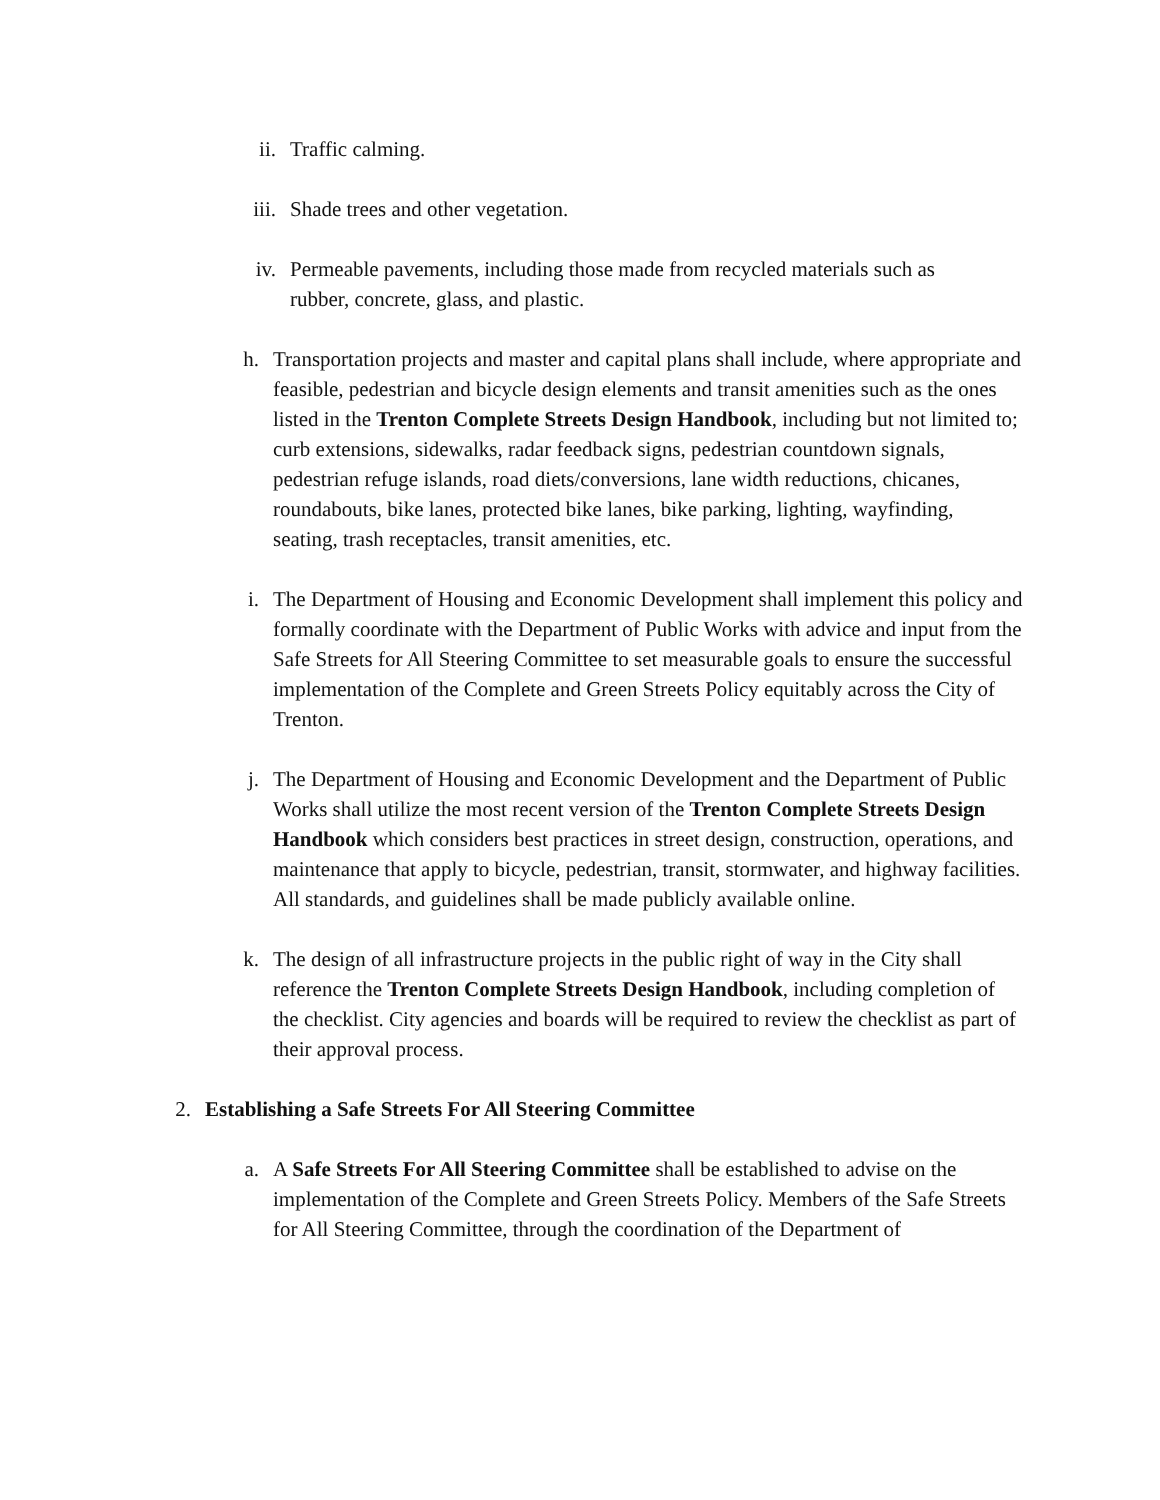ii. Traffic calming.
iii. Shade trees and other vegetation.
iv. Permeable pavements, including those made from recycled materials such as rubber, concrete, glass, and plastic.
h. Transportation projects and master and capital plans shall include, where appropriate and feasible, pedestrian and bicycle design elements and transit amenities such as the ones listed in the Trenton Complete Streets Design Handbook, including but not limited to; curb extensions, sidewalks, radar feedback signs, pedestrian countdown signals, pedestrian refuge islands, road diets/conversions, lane width reductions, chicanes, roundabouts, bike lanes, protected bike lanes, bike parking, lighting, wayfinding, seating, trash receptacles, transit amenities, etc.
i. The Department of Housing and Economic Development shall implement this policy and formally coordinate with the Department of Public Works with advice and input from the Safe Streets for All Steering Committee to set measurable goals to ensure the successful implementation of the Complete and Green Streets Policy equitably across the City of Trenton.
j. The Department of Housing and Economic Development and the Department of Public Works shall utilize the most recent version of the Trenton Complete Streets Design Handbook which considers best practices in street design, construction, operations, and maintenance that apply to bicycle, pedestrian, transit, stormwater, and highway facilities. All standards, and guidelines shall be made publicly available online.
k. The design of all infrastructure projects in the public right of way in the City shall reference the Trenton Complete Streets Design Handbook, including completion of the checklist. City agencies and boards will be required to review the checklist as part of their approval process.
2. Establishing a Safe Streets For All Steering Committee
a. A Safe Streets For All Steering Committee shall be established to advise on the implementation of the Complete and Green Streets Policy. Members of the Safe Streets for All Steering Committee, through the coordination of the Department of